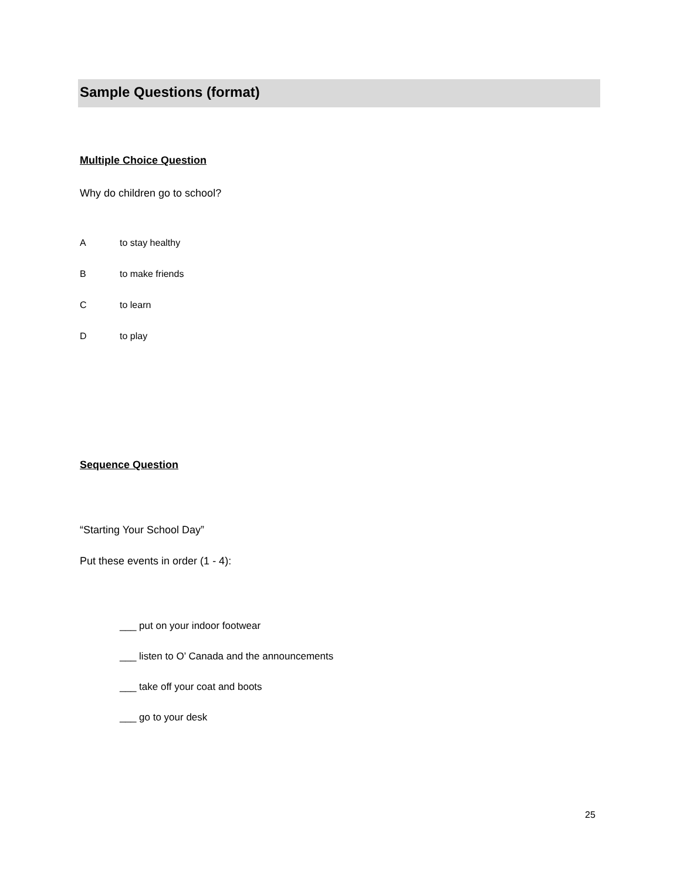Sample Questions (format)
Multiple Choice Question
Why do children go to school?
A to stay healthy
B to make friends
C to learn
D to play
Sequence Question
“Starting Your School Day”
Put these events in order (1 - 4):
___ put on your indoor footwear
___ listen to O’ Canada and the announcements
___ take off your coat and boots
___ go to your desk
25